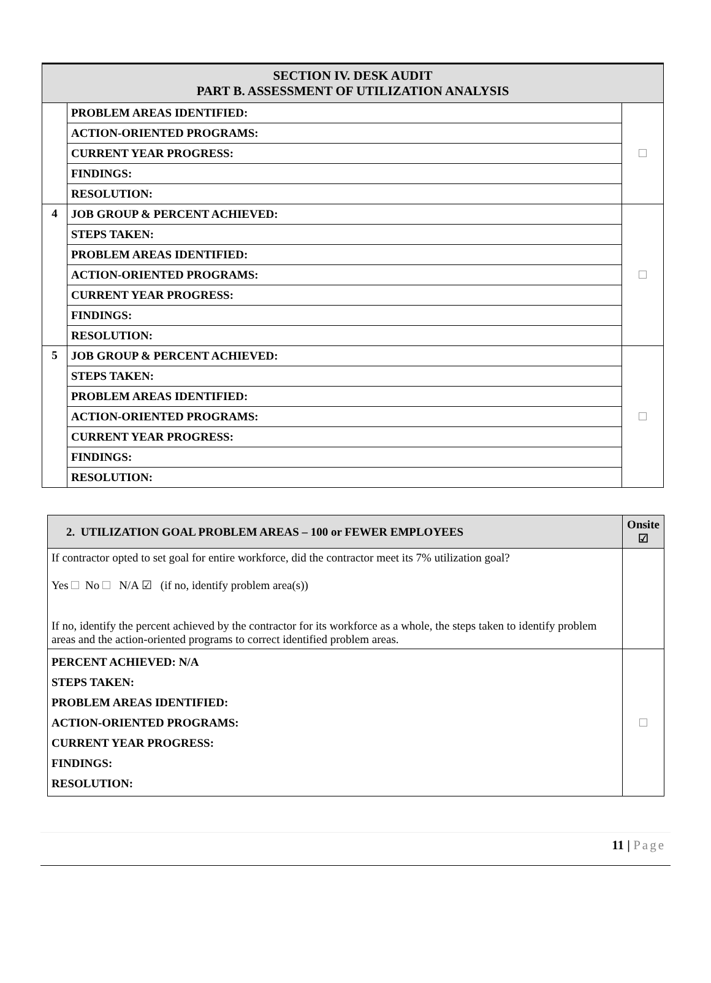| SECTION IV. DESK AUDIT PART B. ASSESSMENT OF UTILIZATION ANALYSIS | | |
| --- | --- | --- |
| | PROBLEM AREAS IDENTIFIED: | |
| | ACTION-ORIENTED PROGRAMS: | |
| | CURRENT YEAR PROGRESS: | |
| | FINDINGS: | |
| | RESOLUTION: | |
| 4 | JOB GROUP & PERCENT ACHIEVED: | |
| | STEPS TAKEN: | |
| | PROBLEM AREAS IDENTIFIED: | |
| | ACTION-ORIENTED PROGRAMS: | |
| | CURRENT YEAR PROGRESS: | |
| | FINDINGS: | |
| | RESOLUTION: | |
| 5 | JOB GROUP & PERCENT ACHIEVED: | |
| | STEPS TAKEN: | |
| | PROBLEM AREAS IDENTIFIED: | |
| | ACTION-ORIENTED PROGRAMS: | |
| | CURRENT YEAR PROGRESS: | |
| | FINDINGS: | |
| | RESOLUTION: | |
| 2. UTILIZATION GOAL PROBLEM AREAS – 100 or FEWER EMPLOYEES | Onsite ☑ |
| --- | --- |
| If contractor opted to set goal for entire workforce, did the contractor meet its 7% utilization goal? Yes No N/A ☑ (if no, identify problem area(s)) If no, identify the percent achieved by the contractor for its workforce as a whole, the steps taken to identify problem areas and the action-oriented programs to correct identified problem areas. | |
| PERCENT ACHIEVED: N/A STEPS TAKEN: PROBLEM AREAS IDENTIFIED: ACTION-ORIENTED PROGRAMS: CURRENT YEAR PROGRESS: FINDINGS: RESOLUTION: | |
11 | Page